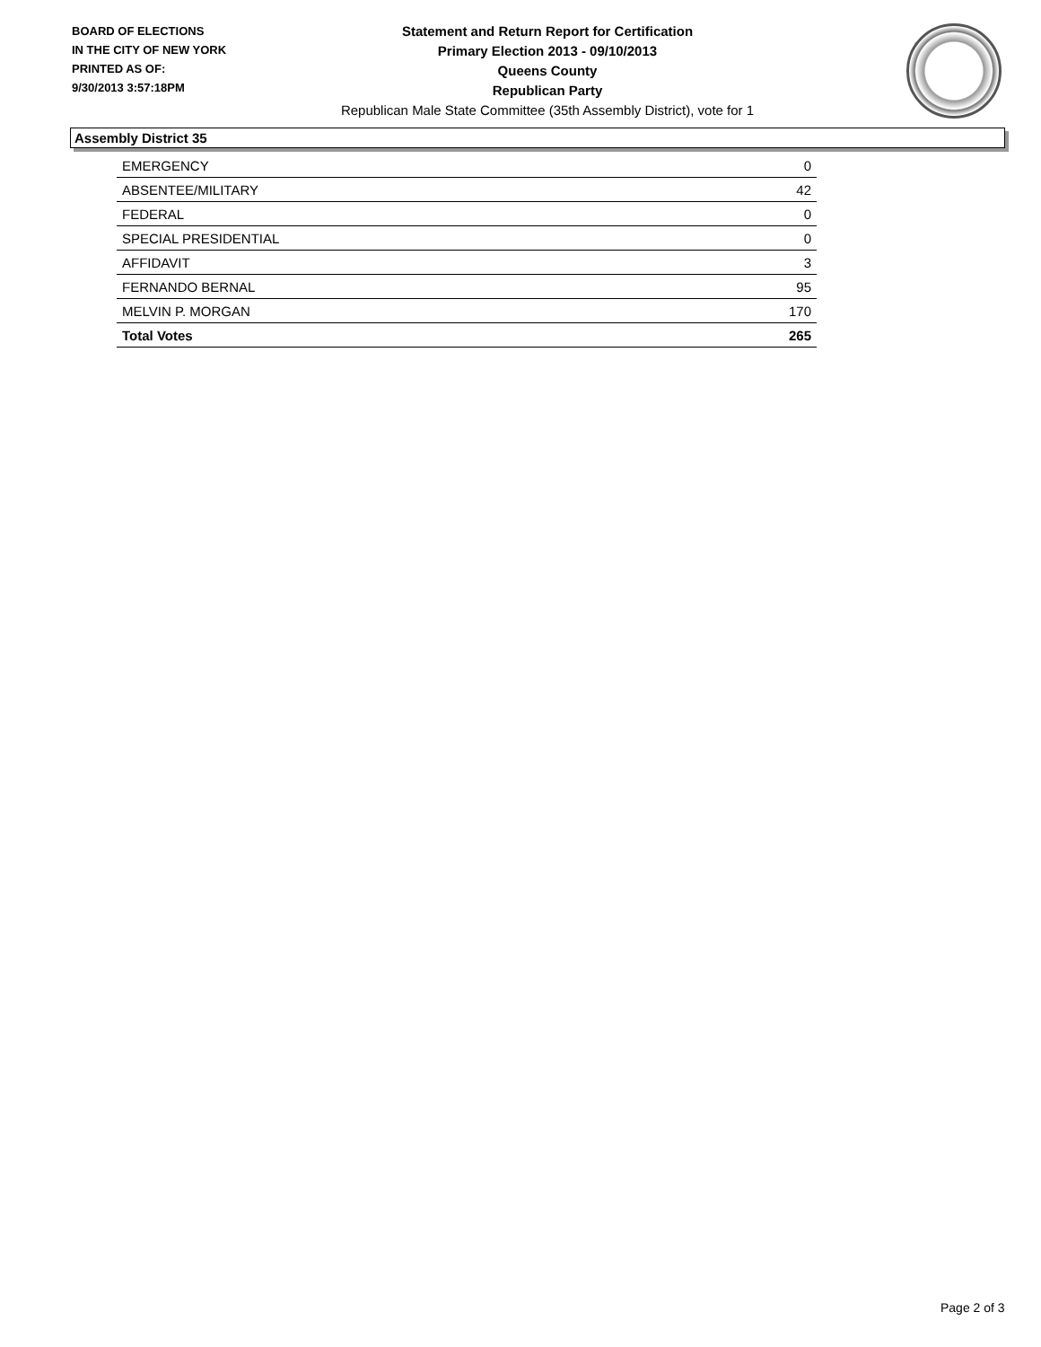BOARD OF ELECTIONS
IN THE CITY OF NEW YORK
PRINTED AS OF:
9/30/2013 3:57:18PM
Statement and Return Report for Certification
Primary Election 2013 - 09/10/2013
Queens County
Republican Party
Republican Male State Committee (35th Assembly District), vote for 1
Assembly District 35
| EMERGENCY | 0 |
| ABSENTEE/MILITARY | 42 |
| FEDERAL | 0 |
| SPECIAL PRESIDENTIAL | 0 |
| AFFIDAVIT | 3 |
| FERNANDO BERNAL | 95 |
| MELVIN P. MORGAN | 170 |
| Total Votes | 265 |
Page 2 of 3